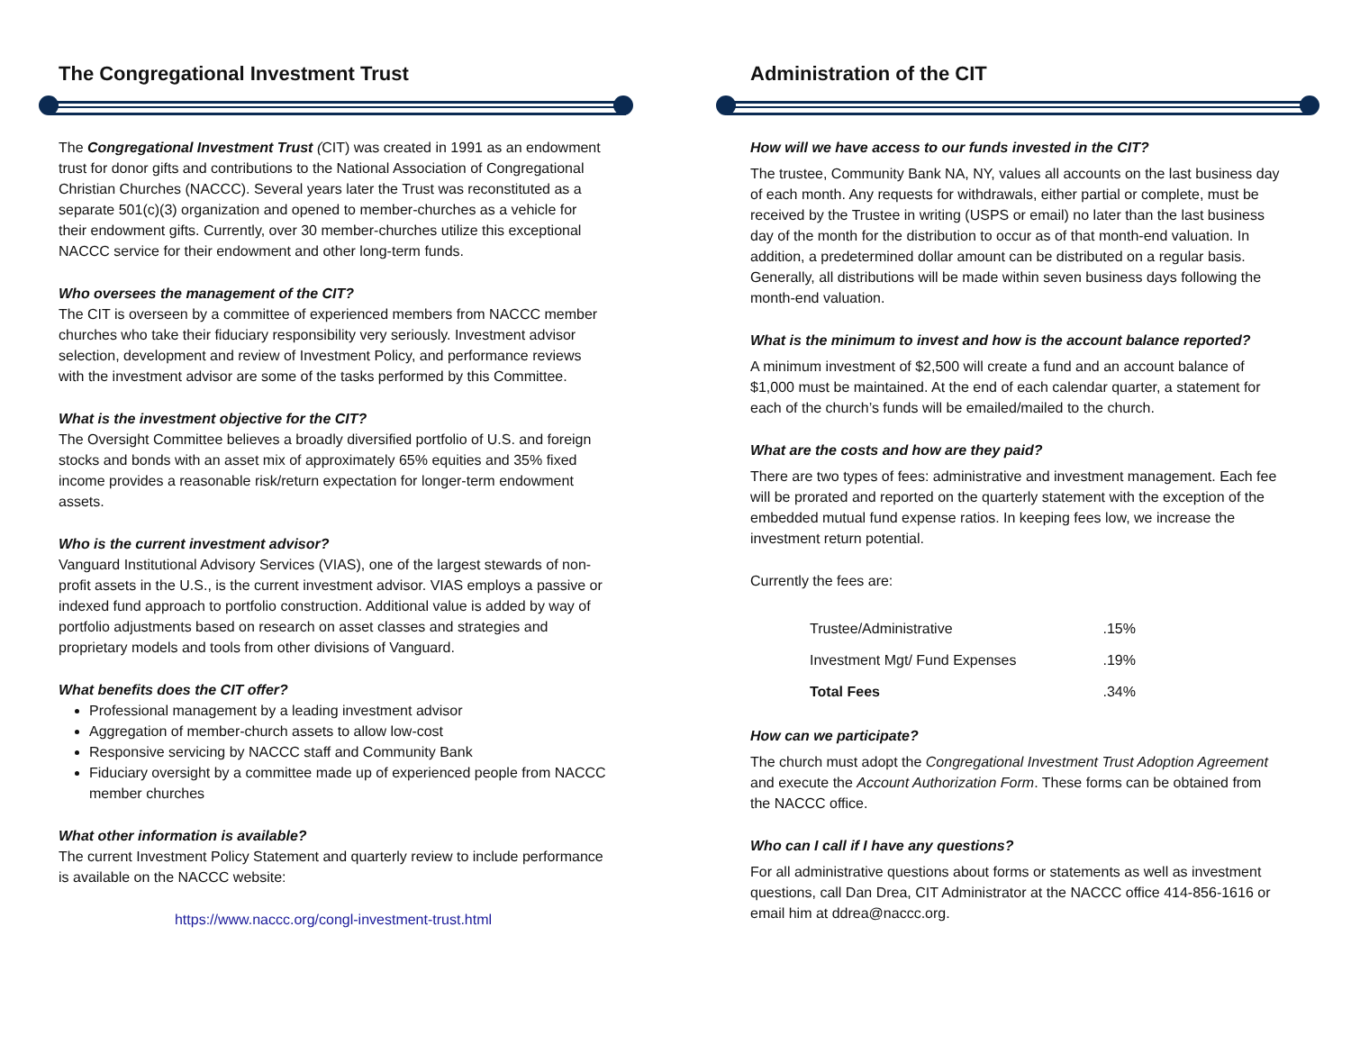The Congregational Investment Trust
The Congregational Investment Trust (CIT) was created in 1991 as an endowment trust for donor gifts and contributions to the National Association of Congregational Christian Churches (NACCC). Several years later the Trust was reconstituted as a separate 501(c)(3) organization and opened to member-churches as a vehicle for their endowment gifts. Currently, over 30 member-churches utilize this exceptional NACCC service for their endowment and other long-term funds.
Who oversees the management of the CIT?
The CIT is overseen by a committee of experienced members from NACCC member churches who take their fiduciary responsibility very seriously. Investment advisor selection, development and review of Investment Policy, and performance reviews with the investment advisor are some of the tasks performed by this Committee.
What is the investment objective for the CIT?
The Oversight Committee believes a broadly diversified portfolio of U.S. and foreign stocks and bonds with an asset mix of approximately 65% equities and 35% fixed income provides a reasonable risk/return expectation for longer-term endowment assets.
Who is the current investment advisor?
Vanguard Institutional Advisory Services (VIAS), one of the largest stewards of non-profit assets in the U.S., is the current investment advisor. VIAS employs a passive or indexed fund approach to portfolio construction. Additional value is added by way of portfolio adjustments based on research on asset classes and strategies and proprietary models and tools from other divisions of Vanguard.
What benefits does the CIT offer?
Professional management by a leading investment advisor
Aggregation of member-church assets to allow low-cost
Responsive servicing by NACCC staff and Community Bank
Fiduciary oversight by a committee made up of experienced people from NACCC member churches
What other information is available?
The current Investment Policy Statement and quarterly review to include performance is available on the NACCC website:
https://www.naccc.org/congl-investment-trust.html
Administration of the CIT
How will we have access to our funds invested in the CIT?
The trustee, Community Bank NA, NY, values all accounts on the last business day of each month. Any requests for withdrawals, either partial or complete, must be received by the Trustee in writing (USPS or email) no later than the last business day of the month for the distribution to occur as of that month-end valuation. In addition, a predetermined dollar amount can be distributed on a regular basis. Generally, all distributions will be made within seven business days following the month-end valuation.
What is the minimum to invest and how is the account balance reported?
A minimum investment of $2,500 will create a fund and an account balance of $1,000 must be maintained. At the end of each calendar quarter, a statement for each of the church’s funds will be emailed/mailed to the church.
What are the costs and how are they paid?
There are two types of fees: administrative and investment management. Each fee will be prorated and reported on the quarterly statement with the exception of the embedded mutual fund expense ratios. In keeping fees low, we increase the investment return potential.
Currently the fees are:
| Trustee/Administrative | .15% |
| Investment Mgt/ Fund Expenses | .19% |
| Total Fees | .34% |
How can we participate?
The church must adopt the Congregational Investment Trust Adoption Agreement and execute the Account Authorization Form. These forms can be obtained from the NACCC office.
Who can I call if I have any questions?
For all administrative questions about forms or statements as well as investment questions, call Dan Drea, CIT Administrator at the NACCC office 414-856-1616 or email him at ddrea@naccc.org.